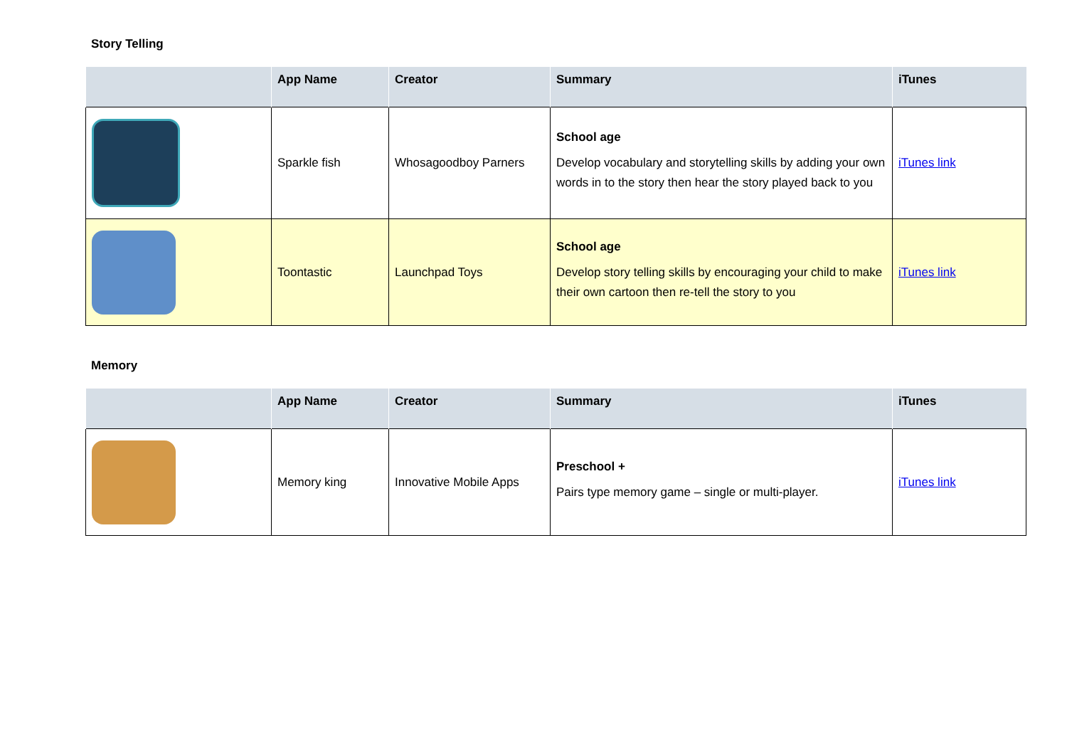Story Telling
| | App Name | Creator | Summary | iTunes |
| --- | --- | --- | --- | --- |
| | Sparkle fish | Whosagoodboy Parners | School age Develop vocabulary and storytelling skills by adding your own words in to the story then hear the story played back to you | iTunes link |
| | Toontastic | Launchpad Toys | School age Develop story telling skills by encouraging your child to make their own cartoon then re-tell the story to you | iTunes link |
Memory
| | App Name | Creator | Summary | iTunes |
| --- | --- | --- | --- | --- |
| | Memory king | Innovative Mobile Apps | Preschool + Pairs type memory game – single or multi-player. | iTunes link |